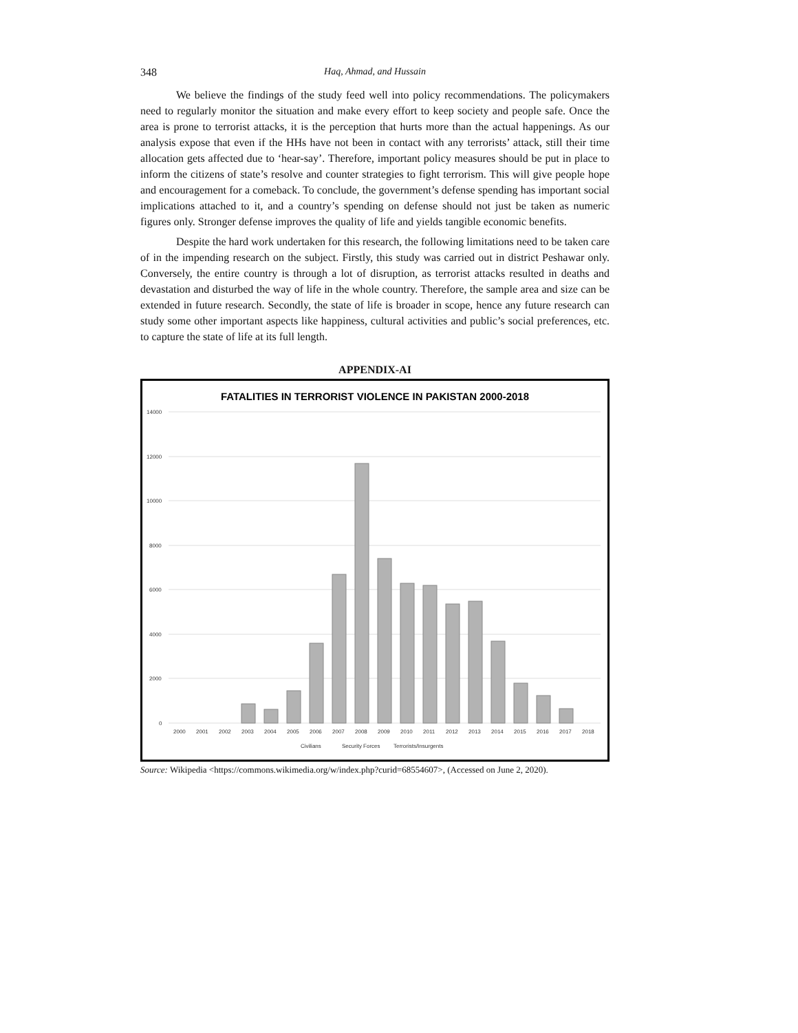348 Haq, Ahmad, and Hussain
We believe the findings of the study feed well into policy recommendations. The policymakers need to regularly monitor the situation and make every effort to keep society and people safe. Once the area is prone to terrorist attacks, it is the perception that hurts more than the actual happenings. As our analysis expose that even if the HHs have not been in contact with any terrorists’ attack, still their time allocation gets affected due to ‘hear-say’. Therefore, important policy measures should be put in place to inform the citizens of state’s resolve and counter strategies to fight terrorism. This will give people hope and encouragement for a comeback. To conclude, the government’s defense spending has important social implications attached to it, and a country’s spending on defense should not just be taken as numeric figures only. Stronger defense improves the quality of life and yields tangible economic benefits.
Despite the hard work undertaken for this research, the following limitations need to be taken care of in the impending research on the subject. Firstly, this study was carried out in district Peshawar only. Conversely, the entire country is through a lot of disruption, as terrorist attacks resulted in deaths and devastation and disturbed the way of life in the whole country. Therefore, the sample area and size can be extended in future research. Secondly, the state of life is broader in scope, hence any future research can study some other important aspects like happiness, cultural activities and public’s social preferences, etc. to capture the state of life at its full length.
APPENDIX-AI
FATALITIES IN TERRORIST VIOLENCE IN PAKISTAN 2000-2018
14000
12000
10000
8000
6000
4000
2000
0
2000
2001
2002
2003
2004
2005
2006
2007
2008
2009
2010
2011
2012
2013
2014
2015
2016
2017
2018
Civilians
Security Forces
Terrorists/Insurgents
Source: Wikipedia <https://commons.wikimedia.org/w/index.php?curid=68554607>, (Accessed on June 2, 2020).